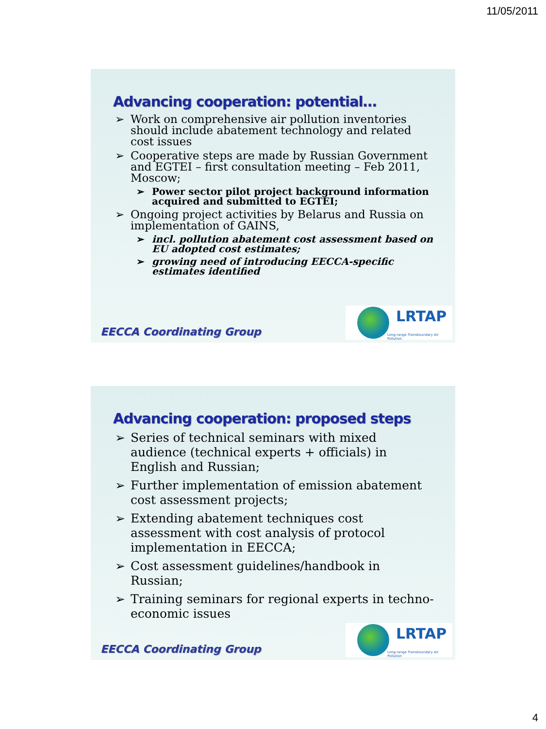11/05/2011
Advancing cooperation: potential…
➢ Work on comprehensive air pollution inventories should include abatement technology and related cost issues
➢ Cooperative steps are made by Russian Government and EGTEI – first consultation meeting – Feb 2011, Moscow;
➢ Power sector pilot project background information acquired and submitted to EGTEI;
➢ Ongoing project activities by Belarus and Russia on implementation of GAINS,
➢ incl. pollution abatement cost assessment based on EU adopted cost estimates;
➢ growing need of introducing EECCA-specific estimates identified
EECCA Coordinating Group
LRTAP
Long-range Transboundary Air Pollution
Advancing cooperation: proposed steps
➢ Series of technical seminars with mixed audience (technical experts + officials) in English and Russian;
➢ Further implementation of emission abatement cost assessment projects;
➢ Extending abatement techniques cost assessment with cost analysis of protocol implementation in EECCA;
➢ Cost assessment guidelines/handbook in Russian;
➢ Training seminars for regional experts in techno-economic issues
EECCA Coordinating Group
LRTAP
Long-range Transboundary Air Pollution
4